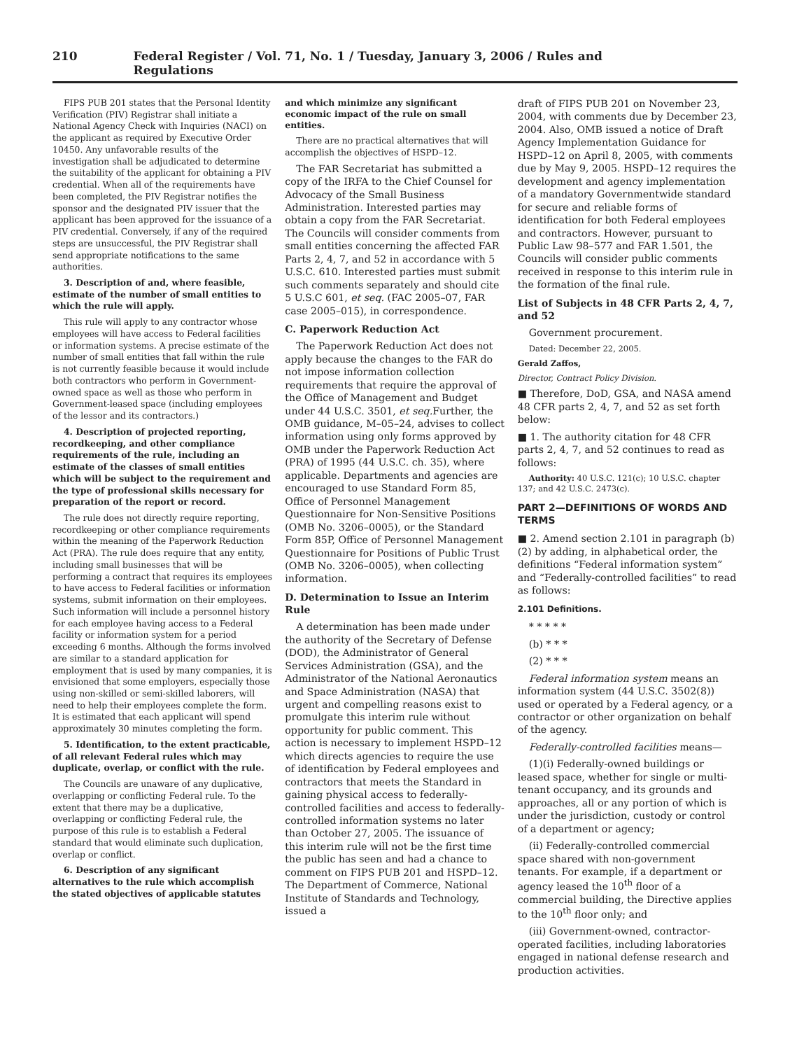210 Federal Register / Vol. 71, No. 1 / Tuesday, January 3, 2006 / Rules and Regulations
FIPS PUB 201 states that the Personal Identity Verification (PIV) Registrar shall initiate a National Agency Check with Inquiries (NACI) on the applicant as required by Executive Order 10450. Any unfavorable results of the investigation shall be adjudicated to determine the suitability of the applicant for obtaining a PIV credential. When all of the requirements have been completed, the PIV Registrar notifies the sponsor and the designated PIV issuer that the applicant has been approved for the issuance of a PIV credential. Conversely, if any of the required steps are unsuccessful, the PIV Registrar shall send appropriate notifications to the same authorities.
3. Description of and, where feasible, estimate of the number of small entities to which the rule will apply.
This rule will apply to any contractor whose employees will have access to Federal facilities or information systems. A precise estimate of the number of small entities that fall within the rule is not currently feasible because it would include both contractors who perform in Government-owned space as well as those who perform in Government-leased space (including employees of the lessor and its contractors.)
4. Description of projected reporting, recordkeeping, and other compliance requirements of the rule, including an estimate of the classes of small entities which will be subject to the requirement and the type of professional skills necessary for preparation of the report or record.
The rule does not directly require reporting, recordkeeping or other compliance requirements within the meaning of the Paperwork Reduction Act (PRA). The rule does require that any entity, including small businesses that will be performing a contract that requires its employees to have access to Federal facilities or information systems, submit information on their employees. Such information will include a personnel history for each employee having access to a Federal facility or information system for a period exceeding 6 months. Although the forms involved are similar to a standard application for employment that is used by many companies, it is envisioned that some employers, especially those using non-skilled or semi-skilled laborers, will need to help their employees complete the form. It is estimated that each applicant will spend approximately 30 minutes completing the form.
5. Identification, to the extent practicable, of all relevant Federal rules which may duplicate, overlap, or conflict with the rule.
The Councils are unaware of any duplicative, overlapping or conflicting Federal rule. To the extent that there may be a duplicative, overlapping or conflicting Federal rule, the purpose of this rule is to establish a Federal standard that would eliminate such duplication, overlap or conflict.
6. Description of any significant alternatives to the rule which accomplish the stated objectives of applicable statutes
and which minimize any significant economic impact of the rule on small entities.
There are no practical alternatives that will accomplish the objectives of HSPD–12.
The FAR Secretariat has submitted a copy of the IRFA to the Chief Counsel for Advocacy of the Small Business Administration. Interested parties may obtain a copy from the FAR Secretariat. The Councils will consider comments from small entities concerning the affected FAR Parts 2, 4, 7, and 52 in accordance with 5 U.S.C. 610. Interested parties must submit such comments separately and should cite 5 U.S.C 601, et seq. (FAC 2005–07, FAR case 2005–015), in correspondence.
C. Paperwork Reduction Act
The Paperwork Reduction Act does not apply because the changes to the FAR do not impose information collection requirements that require the approval of the Office of Management and Budget under 44 U.S.C. 3501, et seq. Further, the OMB guidance, M–05–24, advises to collect information using only forms approved by OMB under the Paperwork Reduction Act (PRA) of 1995 (44 U.S.C. ch. 35), where applicable. Departments and agencies are encouraged to use Standard Form 85, Office of Personnel Management Questionnaire for Non-Sensitive Positions (OMB No. 3206–0005), or the Standard Form 85P, Office of Personnel Management Questionnaire for Positions of Public Trust (OMB No. 3206–0005), when collecting information.
D. Determination to Issue an Interim Rule
A determination has been made under the authority of the Secretary of Defense (DOD), the Administrator of General Services Administration (GSA), and the Administrator of the National Aeronautics and Space Administration (NASA) that urgent and compelling reasons exist to promulgate this interim rule without opportunity for public comment. This action is necessary to implement HSPD–12 which directs agencies to require the use of identification by Federal employees and contractors that meets the Standard in gaining physical access to federally-controlled facilities and access to federally-controlled information systems no later than October 27, 2005. The issuance of this interim rule will not be the first time the public has seen and had a chance to comment on FIPS PUB 201 and HSPD–12. The Department of Commerce, National Institute of Standards and Technology, issued a
draft of FIPS PUB 201 on November 23, 2004, with comments due by December 23, 2004. Also, OMB issued a notice of Draft Agency Implementation Guidance for HSPD–12 on April 8, 2005, with comments due by May 9, 2005. HSPD–12 requires the development and agency implementation of a mandatory Governmentwide standard for secure and reliable forms of identification for both Federal employees and contractors. However, pursuant to Public Law 98–577 and FAR 1.501, the Councils will consider public comments received in response to this interim rule in the formation of the final rule.
List of Subjects in 48 CFR Parts 2, 4, 7, and 52
Government procurement.
Dated: December 22, 2005.
Gerald Zaffos,
Director, Contract Policy Division.
■ Therefore, DoD, GSA, and NASA amend 48 CFR parts 2, 4, 7, and 52 as set forth below:
■ 1. The authority citation for 48 CFR parts 2, 4, 7, and 52 continues to read as follows:
Authority: 40 U.S.C. 121(c); 10 U.S.C. chapter 137; and 42 U.S.C. 2473(c).
PART 2—DEFINITIONS OF WORDS AND TERMS
■ 2. Amend section 2.101 in paragraph (b)(2) by adding, in alphabetical order, the definitions “Federal information system” and “Federally-controlled facilities” to read as follows:
2.101 Definitions.
* * * * *
(b) * * *
(2) * * *
Federal information system means an information system (44 U.S.C. 3502(8)) used or operated by a Federal agency, or a contractor or other organization on behalf of the agency.
Federally-controlled facilities means—
(1)(i) Federally-owned buildings or leased space, whether for single or multi-tenant occupancy, and its grounds and approaches, all or any portion of which is under the jurisdiction, custody or control of a department or agency;
(ii) Federally-controlled commercial space shared with non-government tenants. For example, if a department or agency leased the 10<sup>th</sup> floor of a commercial building, the Directive applies to the 10<sup>th</sup> floor only; and
(iii) Government-owned, contractor-operated facilities, including laboratories engaged in national defense research and production activities.